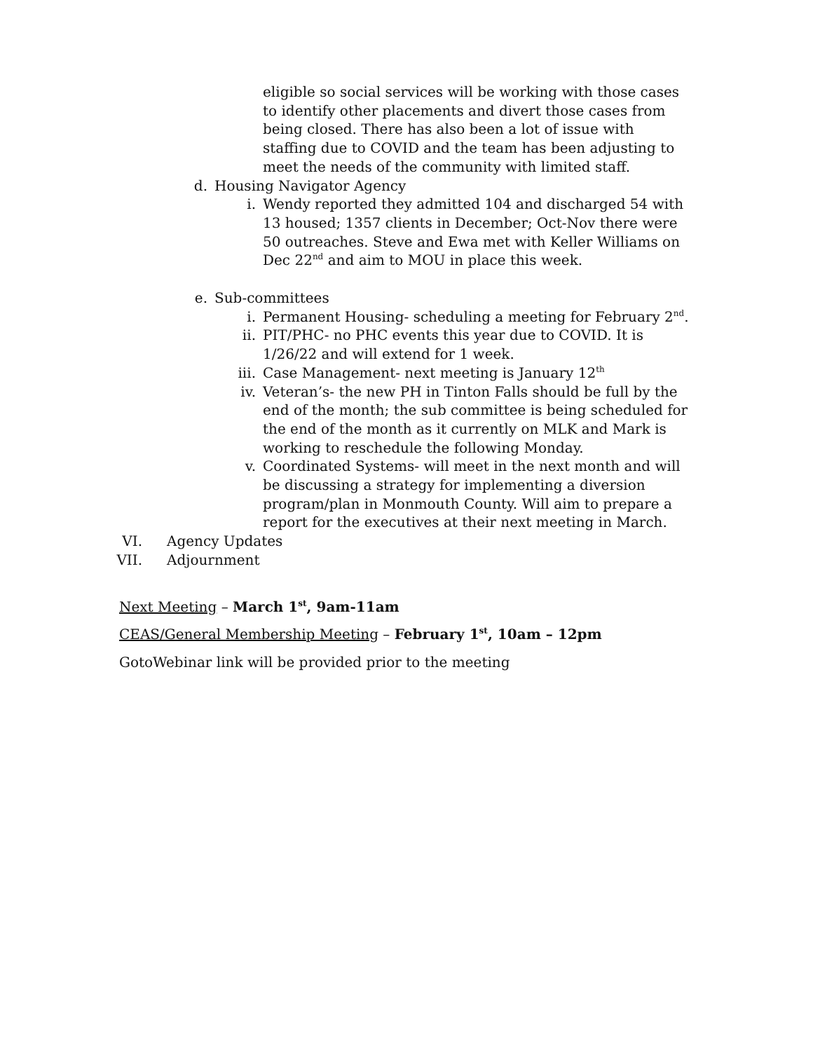eligible so social services will be working with those cases to identify other placements and divert those cases from being closed. There has also been a lot of issue with staffing due to COVID and the team has been adjusting to meet the needs of the community with limited staff.
d. Housing Navigator Agency
i. Wendy reported they admitted 104 and discharged 54 with 13 housed; 1357 clients in December; Oct-Nov there were 50 outreaches. Steve and Ewa met with Keller Williams on Dec 22<sup>nd</sup> and aim to MOU in place this week.
e. Sub-committees
i. Permanent Housing- scheduling a meeting for February 2<sup>nd</sup>.
ii. PIT/PHC- no PHC events this year due to COVID. It is 1/26/22 and will extend for 1 week.
iii. Case Management- next meeting is January 12<sup>th</sup>
iv. Veteran’s- the new PH in Tinton Falls should be full by the end of the month; the sub committee is being scheduled for the end of the month as it currently on MLK and Mark is working to reschedule the following Monday.
v. Coordinated Systems- will meet in the next month and will be discussing a strategy for implementing a diversion program/plan in Monmouth County. Will aim to prepare a report for the executives at their next meeting in March.
VI. Agency Updates
VII. Adjournment
Next Meeting – March 1<sup>st</sup>, 9am-11am
CEAS/General Membership Meeting – February 1<sup>st</sup>, 10am – 12pm
GotoWebinar link will be provided prior to the meeting